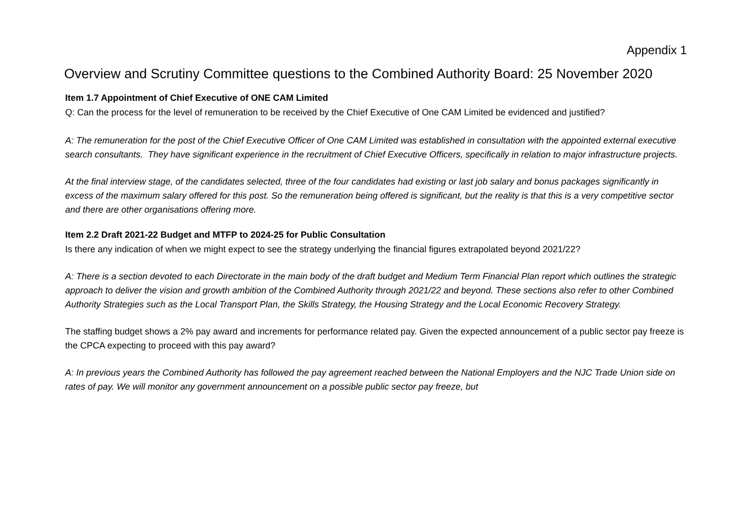Appendix 1
Overview and Scrutiny Committee questions to the Combined Authority Board: 25 November 2020
Item 1.7 Appointment of Chief Executive of ONE CAM Limited
Q: Can the process for the level of remuneration to be received by the Chief Executive of One CAM Limited be evidenced and justified?
A: The remuneration for the post of the Chief Executive Officer of One CAM Limited was established in consultation with the appointed external executive search consultants. They have significant experience in the recruitment of Chief Executive Officers, specifically in relation to major infrastructure projects.
At the final interview stage, of the candidates selected, three of the four candidates had existing or last job salary and bonus packages significantly in excess of the maximum salary offered for this post. So the remuneration being offered is significant, but the reality is that this is a very competitive sector and there are other organisations offering more.
Item 2.2 Draft 2021-22 Budget and MTFP to 2024-25 for Public Consultation
Is there any indication of when we might expect to see the strategy underlying the financial figures extrapolated beyond 2021/22?
A: There is a section devoted to each Directorate in the main body of the draft budget and Medium Term Financial Plan report which outlines the strategic approach to deliver the vision and growth ambition of the Combined Authority through 2021/22 and beyond. These sections also refer to other Combined Authority Strategies such as the Local Transport Plan, the Skills Strategy, the Housing Strategy and the Local Economic Recovery Strategy.
The staffing budget shows a 2% pay award and increments for performance related pay. Given the expected announcement of a public sector pay freeze is the CPCA expecting to proceed with this pay award?
A: In previous years the Combined Authority has followed the pay agreement reached between the National Employers and the NJC Trade Union side on rates of pay. We will monitor any government announcement on a possible public sector pay freeze, but